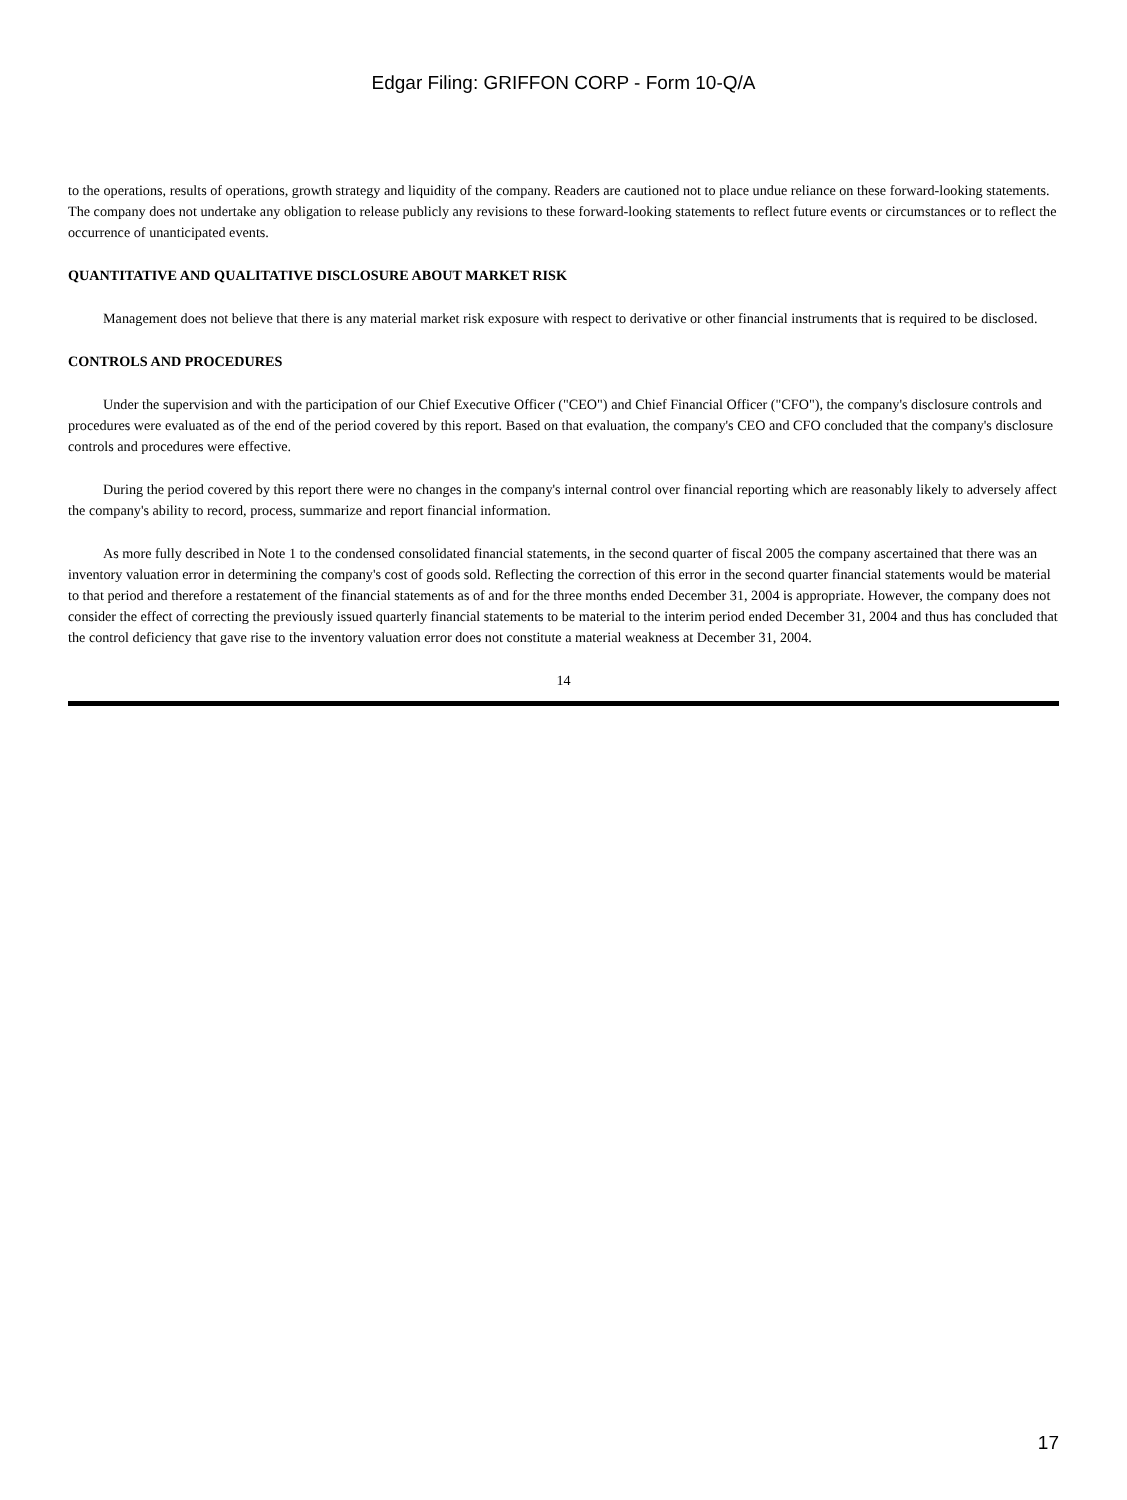Edgar Filing: GRIFFON CORP - Form 10-Q/A
to the operations, results of operations, growth strategy and liquidity of the company. Readers are cautioned not to place undue reliance on these forward-looking statements. The company does not undertake any obligation to release publicly any revisions to these forward-looking statements to reflect future events or circumstances or to reflect the occurrence of unanticipated events.
QUANTITATIVE AND QUALITATIVE DISCLOSURE ABOUT MARKET RISK
Management does not believe that there is any material market risk exposure with respect to derivative or other financial instruments that is required to be disclosed.
CONTROLS AND PROCEDURES
Under the supervision and with the participation of our Chief Executive Officer ("CEO") and Chief Financial Officer ("CFO"), the company's disclosure controls and procedures were evaluated as of the end of the period covered by this report. Based on that evaluation, the company's CEO and CFO concluded that the company's disclosure controls and procedures were effective.
During the period covered by this report there were no changes in the company's internal control over financial reporting which are reasonably likely to adversely affect the company's ability to record, process, summarize and report financial information.
As more fully described in Note 1 to the condensed consolidated financial statements, in the second quarter of fiscal 2005 the company ascertained that there was an inventory valuation error in determining the company's cost of goods sold. Reflecting the correction of this error in the second quarter financial statements would be material to that period and therefore a restatement of the financial statements as of and for the three months ended December 31, 2004 is appropriate. However, the company does not consider the effect of correcting the previously issued quarterly financial statements to be material to the interim period ended December 31, 2004 and thus has concluded that the control deficiency that gave rise to the inventory valuation error does not constitute a material weakness at December 31, 2004.
14
17